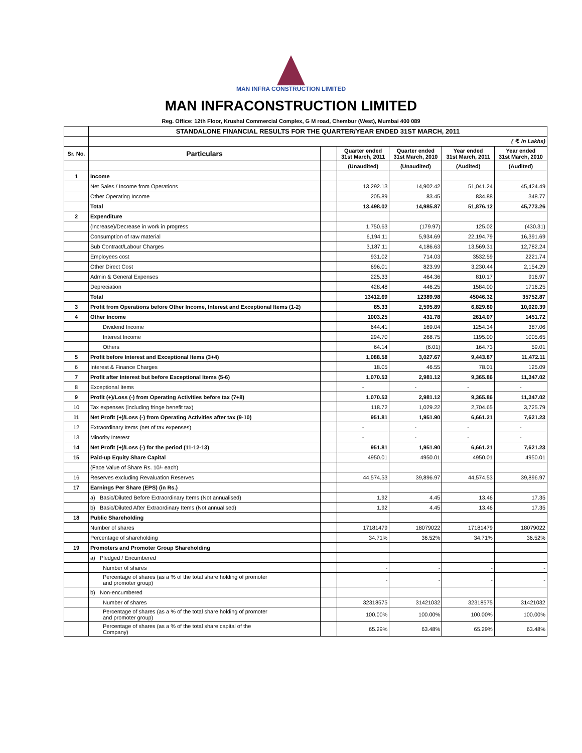MAN INFRA CONSTRUCTION LIMITED
MAN INFRACONSTRUCTION LIMITED
Reg. Office: 12th Floor, Krushal Commercial Complex, G M road, Chembur (West), Mumbai 400 089
| | STANDALONE FINANCIAL RESULTS FOR THE QUARTER/YEAR ENDED 31ST MARCH, 2011 | | | | | |
| | ( ₹. in Lakhs) | | | | | |
| Sr. No. | Particulars | | Quarter ended 31st March, 2011 | Quarter ended 31st March, 2010 | Year ended 31st March, 2011 | Year ended 31st March, 2010 |
| | | | (Unaudited) | (Unaudited) | (Audited) | (Audited) |
| 1 | Income | | | | | |
| | Net Sales / Income from Operations | | 13,292.13 | 14,902.42 | 51,041.24 | 45,424.49 |
| | Other Operating Income | | 205.89 | 83.45 | 834.88 | 348.77 |
| | Total | | 13,498.02 | 14,985.87 | 51,876.12 | 45,773.26 |
| 2 | Expenditure | | | | | |
| | (Increase)/Decrease in work in progress | | 1,750.63 | (179.97) | 125.02 | (430.31) |
| | Consumption of raw material | | 6,194.11 | 5,934.69 | 22,194.79 | 16,391.69 |
| | Sub Contract/Labour Charges | | 3,187.11 | 4,186.63 | 13,569.31 | 12,782.24 |
| | Employees cost | | 931.02 | 714.03 | 3532.59 | 2221.74 |
| | Other Direct Cost | | 696.01 | 823.99 | 3,230.44 | 2,154.29 |
| | Admin & General Expenses | | 225.33 | 464.36 | 810.17 | 916.97 |
| | Depreciation | | 428.48 | 446.25 | 1584.00 | 1716.25 |
| | Total | | 13412.69 | 12389.98 | 45046.32 | 35752.87 |
| 3 | Profit from Operations before Other Income, Interest and Exceptional Items (1-2) | | 85.33 | 2,595.89 | 6,829.80 | 10,020.39 |
| 4 | Other Income | | 1003.25 | 431.78 | 2614.07 | 1451.72 |
| | Dividend Income | | 644.41 | 169.04 | 1254.34 | 387.06 |
| | Interest Income | | 294.70 | 268.75 | 1195.00 | 1005.65 |
| | Others | | 64.14 | (6.01) | 164.73 | 59.01 |
| 5 | Profit before Interest and Exceptional Items (3+4) | | 1,088.58 | 3,027.67 | 9,443.87 | 11,472.11 |
| 6 | Interest & Finance Charges | | 18.05 | 46.55 | 78.01 | 125.09 |
| 7 | Profit after Interest but before Exceptional Items (5-6) | | 1,070.53 | 2,981.12 | 9,365.86 | 11,347.02 |
| 8 | Exceptional Items | | - | - | - | - |
| 9 | Profit (+)/Loss (-) from Operating Activities before tax (7+8) | | 1,070.53 | 2,981.12 | 9,365.86 | 11,347.02 |
| 10 | Tax expenses (including fringe benefit tax) | | 118.72 | 1,029.22 | 2,704.65 | 3,725.79 |
| 11 | Net Profit (+)/Loss (-) from Operating Activities after tax (9-10) | | 951.81 | 1,951.90 | 6,661.21 | 7,621.23 |
| 12 | Extraordinary Items (net of tax expenses) | | - | - | - | - |
| 13 | Minority Interest | | - | - | - | - |
| 14 | Net Profit (+)/Loss (-) for the period (11-12-13) | | 951.81 | 1,951.90 | 6,661.21 | 7,621.23 |
| 15 | Paid-up Equity Share Capital | | 4950.01 | 4950.01 | 4950.01 | 4950.01 |
| | (Face Value of Share Rs. 10/- each) | | | | | |
| 16 | Reserves excluding Revaluation Reserves | | 44,574.53 | 39,896.97 | 44,574.53 | 39,896.97 |
| 17 | Earnings Per Share (EPS) (in Rs.) | | | | | |
| | a) Basic/Diluted Before Extraordinary Items (Not annualised) | | 1.92 | 4.45 | 13.46 | 17.35 |
| | b) Basic/Diluted After Extraordinary Items (Not annualised) | | 1.92 | 4.45 | 13.46 | 17.35 |
| 18 | Public Shareholding | | | | | |
| | Number of shares | | 17181479 | 18079022 | 17181479 | 18079022 |
| | Percentage of shareholding | | 34.71% | 36.52% | 34.71% | 36.52% |
| 19 | Promoters and Promoter Group Shareholding | | | | | |
| | a) Pledged / Encumbered | | | | | |
| | Number of shares | | - | - | - | - |
| | Percentage of shares (as a % of the total share holding of promoter and promoter group) | | - | - | - | - |
| | b) Non-encumbered | | | | | |
| | Number of shares | | 32318575 | 31421032 | 32318575 | 31421032 |
| | Percentage of shares (as a % of the total share holding of promoter and promoter group) | | 100.00% | 100.00% | 100.00% | 100.00% |
| | Percentage of shares (as a % of the total share capital of the Company) | | 65.29% | 63.48% | 65.29% | 63.48% |